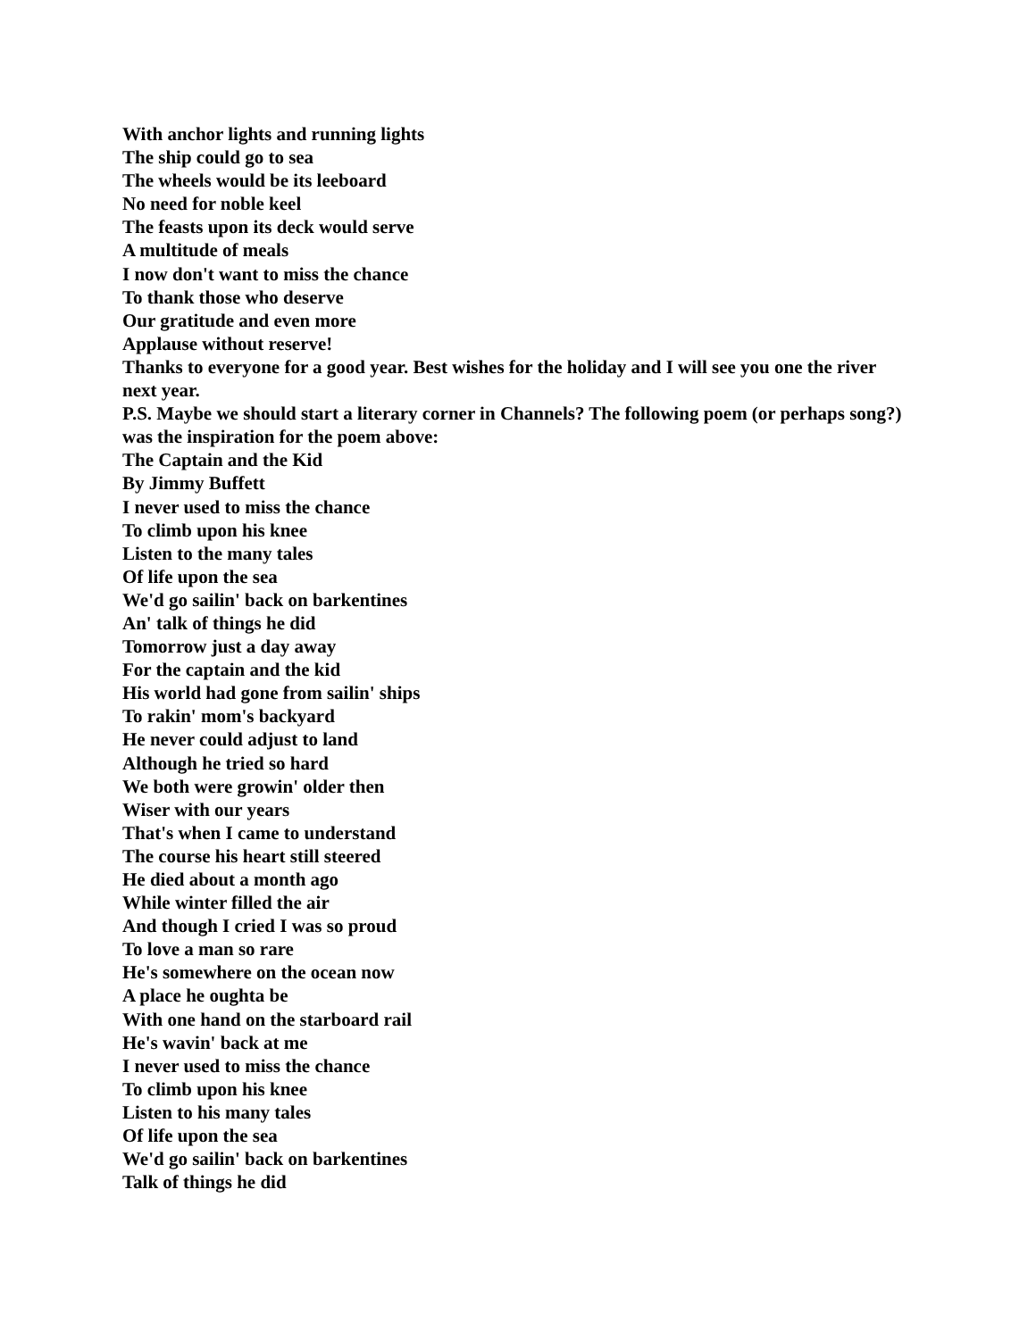With anchor lights and running lights
The ship could go to sea
The wheels would be its leeboard
No need for noble keel
The feasts upon its deck would serve
A multitude of meals
I now don't want to miss the chance
To thank those who deserve
Our gratitude and even more
Applause without reserve!
Thanks to everyone for a good year. Best wishes for the holiday and I will see you one the river next year.
P.S. Maybe we should start a literary corner in Channels? The following poem (or perhaps song?) was the inspiration for the poem above:
The Captain and the Kid
By Jimmy Buffett
I never used to miss the chance
To climb upon his knee
Listen to the many tales
Of life upon the sea
We'd go sailin' back on barkentines
An' talk of things he did
Tomorrow just a day away
For the captain and the kid
His world had gone from sailin' ships
To rakin' mom's backyard
He never could adjust to land
Although he tried so hard
We both were growin' older then
Wiser with our years
That's when I came to understand
The course his heart still steered
He died about a month ago
While winter filled the air
And though I cried I was so proud
To love a man so rare
He's somewhere on the ocean now
A place he oughta be
With one hand on the starboard rail
He's wavin' back at me
I never used to miss the chance
To climb upon his knee
Listen to his many tales
Of life upon the sea
We'd go sailin' back on barkentines
Talk of things he did